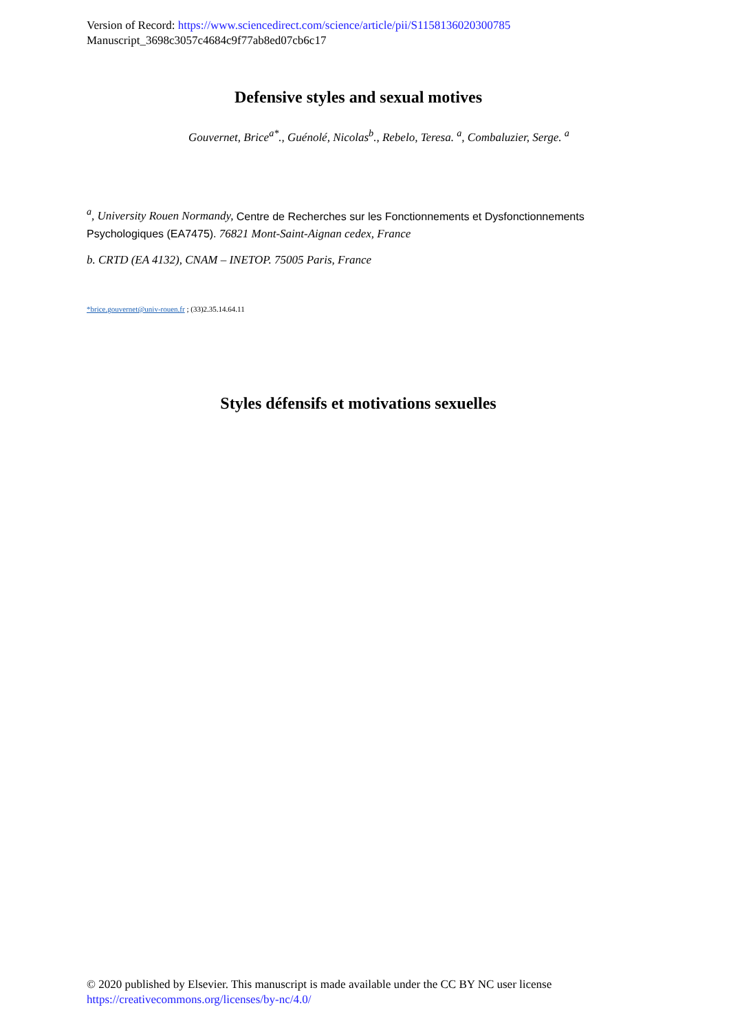Version of Record: https://www.sciencedirect.com/science/article/pii/S1158136020300785
Manuscript_3698c3057c4684c9f77ab8ed07cb6c17
Defensive styles and sexual motives
Gouvernet, Brice<sup>a*</sup>., Guénolé, Nicolas<sup>b</sup>., Rebelo, Teresa. <sup>a</sup>, Combaluzier, Serge. <sup>a</sup>
<sup>a</sup>, University Rouen Normandy, Centre de Recherches sur les Fonctionnements et Dysfonctionnements Psychologiques (EA7475). 76821 Mont-Saint-Aignan cedex, France
b. CRTD (EA 4132), CNAM – INETOP. 75005 Paris, France
*brice.gouvernet@univ-rouen.fr ; (33)2.35.14.64.11
Styles défensifs et motivations sexuelles
© 2020 published by Elsevier. This manuscript is made available under the CC BY NC user license
https://creativecommons.org/licenses/by-nc/4.0/